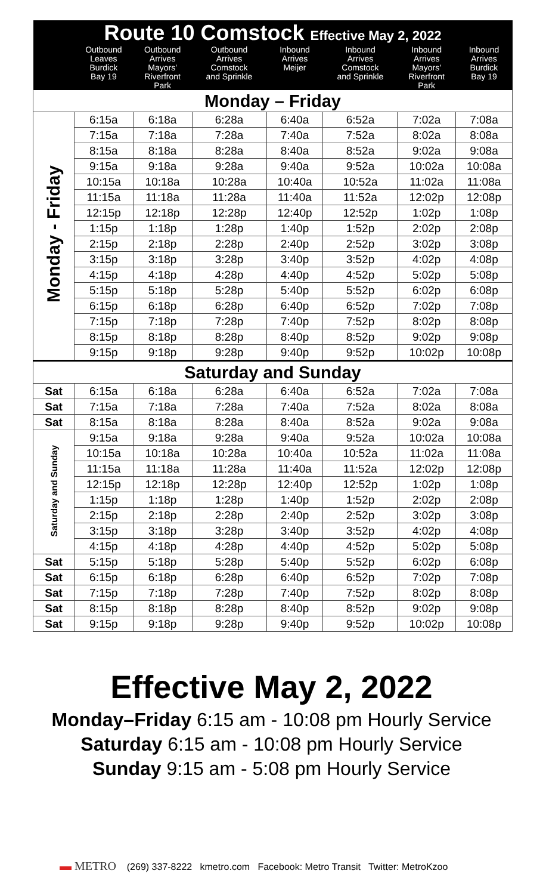| Route 10 Comstock Effective May 2, 2022 | | | | | | | |
| --- | --- | --- | --- | --- | --- | --- | --- |
| | Outbound Leaves Burdick Bay 19 | Outbound Arrives Mayors' Riverfront Park | Outbound Arrives Comstock and Sprinkle | Inbound Arrives Meijer | Inbound Arrives Comstock and Sprinkle | Inbound Arrives Mayors' Riverfront Park | Inbound Arrives Burdick Bay 19 |
| Monday – Friday | | | | | | | |
| Monday - Friday | 6:15a | 6:18a | 6:28a | 6:40a | 6:52a | 7:02a | 7:08a |
| | 7:15a | 7:18a | 7:28a | 7:40a | 7:52a | 8:02a | 8:08a |
| | 8:15a | 8:18a | 8:28a | 8:40a | 8:52a | 9:02a | 9:08a |
| | 9:15a | 9:18a | 9:28a | 9:40a | 9:52a | 10:02a | 10:08a |
| | 10:15a | 10:18a | 10:28a | 10:40a | 10:52a | 11:02a | 11:08a |
| | 11:15a | 11:18a | 11:28a | 11:40a | 11:52a | 12:02p | 12:08p |
| | 12:15p | 12:18p | 12:28p | 12:40p | 12:52p | 1:02p | 1:08p |
| | 1:15p | 1:18p | 1:28p | 1:40p | 1:52p | 2:02p | 2:08p |
| | 2:15p | 2:18p | 2:28p | 2:40p | 2:52p | 3:02p | 3:08p |
| | 3:15p | 3:18p | 3:28p | 3:40p | 3:52p | 4:02p | 4:08p |
| | 4:15p | 4:18p | 4:28p | 4:40p | 4:52p | 5:02p | 5:08p |
| | 5:15p | 5:18p | 5:28p | 5:40p | 5:52p | 6:02p | 6:08p |
| | 6:15p | 6:18p | 6:28p | 6:40p | 6:52p | 7:02p | 7:08p |
| | 7:15p | 7:18p | 7:28p | 7:40p | 7:52p | 8:02p | 8:08p |
| | 8:15p | 8:18p | 8:28p | 8:40p | 8:52p | 9:02p | 9:08p |
| | 9:15p | 9:18p | 9:28p | 9:40p | 9:52p | 10:02p | 10:08p |
| Saturday and Sunday | | | | | | | |
| Sat | 6:15a | 6:18a | 6:28a | 6:40a | 6:52a | 7:02a | 7:08a |
| Sat | 7:15a | 7:18a | 7:28a | 7:40a | 7:52a | 8:02a | 8:08a |
| Sat | 8:15a | 8:18a | 8:28a | 8:40a | 8:52a | 9:02a | 9:08a |
| Saturday and Sunday | 9:15a | 9:18a | 9:28a | 9:40a | 9:52a | 10:02a | 10:08a |
| | 10:15a | 10:18a | 10:28a | 10:40a | 10:52a | 11:02a | 11:08a |
| | 11:15a | 11:18a | 11:28a | 11:40a | 11:52a | 12:02p | 12:08p |
| | 12:15p | 12:18p | 12:28p | 12:40p | 12:52p | 1:02p | 1:08p |
| | 1:15p | 1:18p | 1:28p | 1:40p | 1:52p | 2:02p | 2:08p |
| | 2:15p | 2:18p | 2:28p | 2:40p | 2:52p | 3:02p | 3:08p |
| | 3:15p | 3:18p | 3:28p | 3:40p | 3:52p | 4:02p | 4:08p |
| | 4:15p | 4:18p | 4:28p | 4:40p | 4:52p | 5:02p | 5:08p |
| Sat | 5:15p | 5:18p | 5:28p | 5:40p | 5:52p | 6:02p | 6:08p |
| Sat | 6:15p | 6:18p | 6:28p | 6:40p | 6:52p | 7:02p | 7:08p |
| Sat | 7:15p | 7:18p | 7:28p | 7:40p | 7:52p | 8:02p | 8:08p |
| Sat | 8:15p | 8:18p | 8:28p | 8:40p | 8:52p | 9:02p | 9:08p |
| Sat | 9:15p | 9:18p | 9:28p | 9:40p | 9:52p | 10:02p | 10:08p |
Effective May 2, 2022
Monday–Friday 6:15 am - 10:08 pm Hourly Service
Saturday 6:15 am - 10:08 pm Hourly Service
Sunday 9:15 am - 5:08 pm Hourly Service
▬ METRO (269) 337-8222 kmetro.com Facebook: Metro Transit Twitter: MetroKzoo